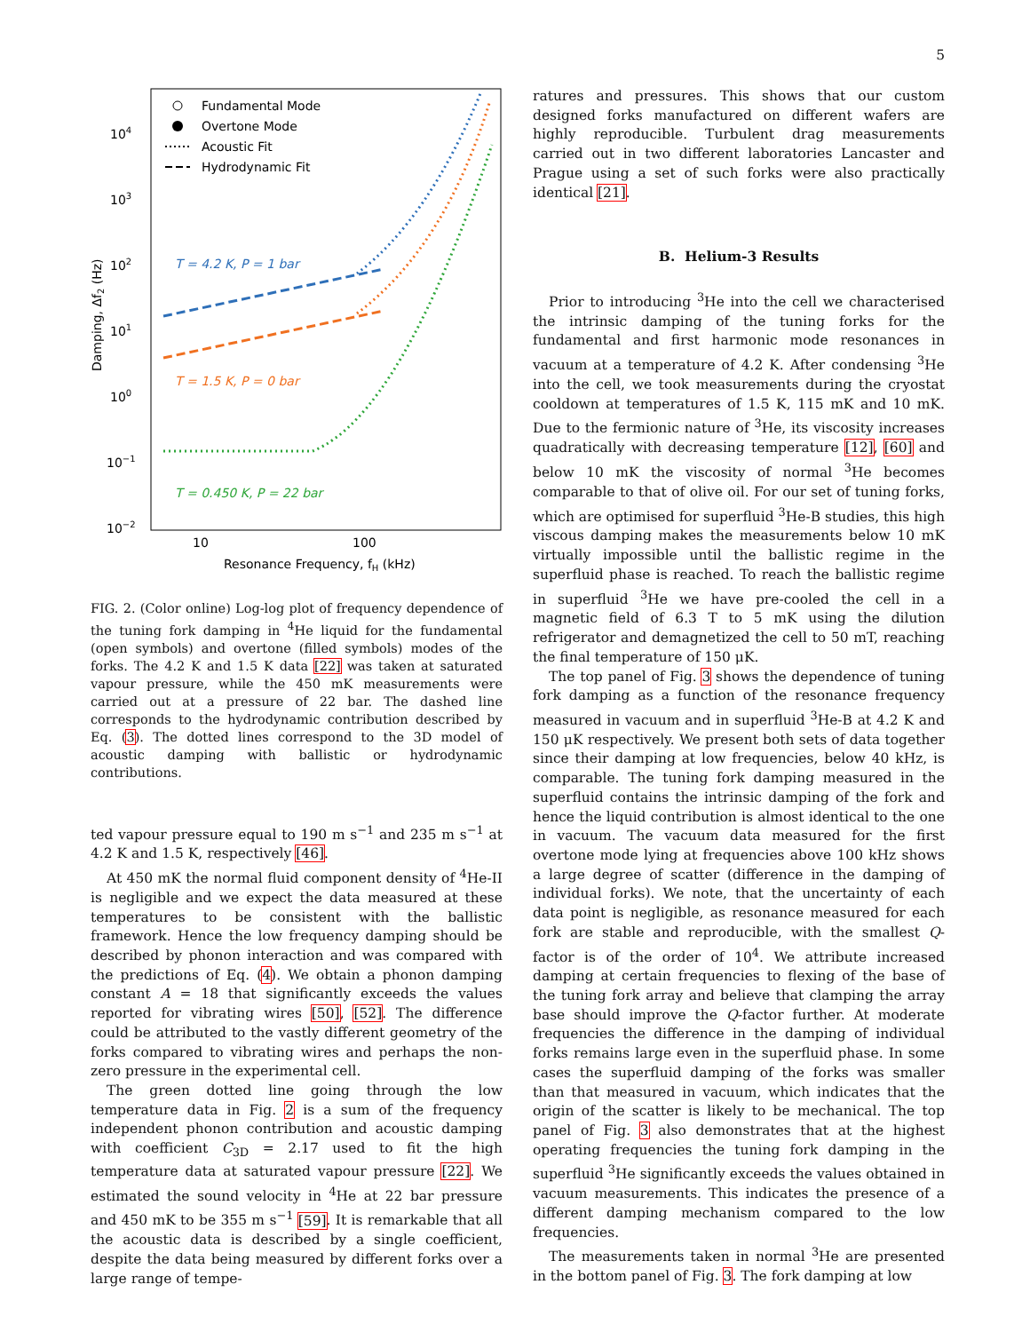5
104
103
102
101
100
10−1
10−2
10
100
Resonance Frequency, fH (kHz)
Damping, Δf2 (Hz)
Fundamental Mode
Overtone Mode
Acoustic Fit
Hydrodynamic Fit
T = 4.2 K, P = 1 bar
T = 1.5 K, P = 0 bar
T = 0.450 K, P = 22 bar
FIG. 2. (Color online) Log-log plot of frequency dependence of the tuning fork damping in <sup>4</sup>He liquid for the fundamental (open symbols) and overtone (filled symbols) modes of the forks. The 4.2 K and 1.5 K data [22] was taken at saturated vapour pressure, while the 450 mK measurements were carried out at a pressure of 22 bar. The dashed line corresponds to the hydrodynamic contribution described by Eq. (3). The dotted lines correspond to the 3D model of acoustic damping with ballistic or hydrodynamic contributions.
ted vapour pressure equal to 190 m s<sup>−1</sup> and 235 m s<sup>−1</sup> at 4.2 K and 1.5 K, respectively [46].
At 450 mK the normal fluid component density of <sup>4</sup>He-II is negligible and we expect the data measured at these temperatures to be consistent with the ballistic framework. Hence the low frequency damping should be described by phonon interaction and was compared with the predictions of Eq. (4). We obtain a phonon damping constant A = 18 that significantly exceeds the values reported for vibrating wires [50], [52]. The difference could be attributed to the vastly different geometry of the forks compared to vibrating wires and perhaps the non-zero pressure in the experimental cell.
The green dotted line going through the low temperature data in Fig. 2 is a sum of the frequency independent phonon contribution and acoustic damping with coefficient C<sub>3D</sub> = 2.17 used to fit the high temperature data at saturated vapour pressure [22]. We estimated the sound velocity in <sup>4</sup>He at 22 bar pressure and 450 mK to be 355 m s<sup>−1</sup> [59]. It is remarkable that all the acoustic data is described by a single coefficient, despite the data being measured by different forks over a large range of tempe-
ratures and pressures. This shows that our custom designed forks manufactured on different wafers are highly reproducible. Turbulent drag measurements carried out in two different laboratories Lancaster and Prague using a set of such forks were also practically identical [21].
B. Helium-3 Results
Prior to introducing <sup>3</sup>He into the cell we characterised the intrinsic damping of the tuning forks for the fundamental and first harmonic mode resonances in vacuum at a temperature of 4.2 K. After condensing <sup>3</sup>He into the cell, we took measurements during the cryostat cooldown at temperatures of 1.5 K, 115 mK and 10 mK. Due to the fermionic nature of <sup>3</sup>He, its viscosity increases quadratically with decreasing temperature [12], [60] and below 10 mK the viscosity of normal <sup>3</sup>He becomes comparable to that of olive oil. For our set of tuning forks, which are optimised for superfluid <sup>3</sup>He-B studies, this high viscous damping makes the measurements below 10 mK virtually impossible until the ballistic regime in the superfluid phase is reached. To reach the ballistic regime in superfluid <sup>3</sup>He we have pre-cooled the cell in a magnetic field of 6.3 T to 5 mK using the dilution refrigerator and demagnetized the cell to 50 mT, reaching the final temperature of 150 μK.
The top panel of Fig. 3 shows the dependence of tuning fork damping as a function of the resonance frequency measured in vacuum and in superfluid <sup>3</sup>He-B at 4.2 K and 150 μK respectively. We present both sets of data together since their damping at low frequencies, below 40 kHz, is comparable. The tuning fork damping measured in the superfluid contains the intrinsic damping of the fork and hence the liquid contribution is almost identical to the one in vacuum. The vacuum data measured for the first overtone mode lying at frequencies above 100 kHz shows a large degree of scatter (difference in the damping of individual forks). We note, that the uncertainty of each data point is negligible, as resonance measured for each fork are stable and reproducible, with the smallest Q-factor is of the order of 10<sup>4</sup>. We attribute increased damping at certain frequencies to flexing of the base of the tuning fork array and believe that clamping the array base should improve the Q-factor further. At moderate frequencies the difference in the damping of individual forks remains large even in the superfluid phase. In some cases the superfluid damping of the forks was smaller than that measured in vacuum, which indicates that the origin of the scatter is likely to be mechanical. The top panel of Fig. 3 also demonstrates that at the highest operating frequencies the tuning fork damping in the superfluid <sup>3</sup>He significantly exceeds the values obtained in vacuum measurements. This indicates the presence of a different damping mechanism compared to the low frequencies.
The measurements taken in normal <sup>3</sup>He are presented in the bottom panel of Fig. 3. The fork damping at low